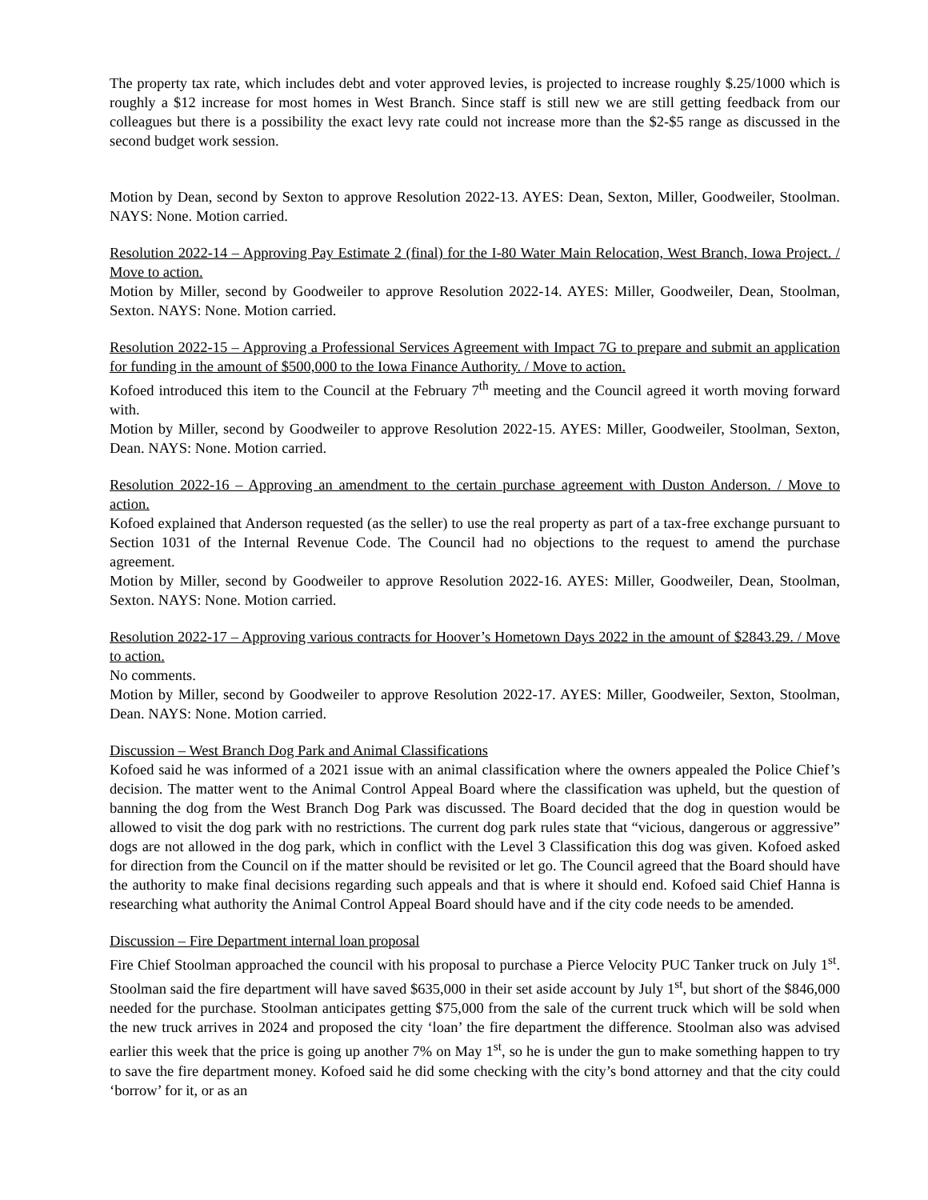The property tax rate, which includes debt and voter approved levies, is projected to increase roughly $.25/1000 which is roughly a $12 increase for most homes in West Branch. Since staff is still new we are still getting feedback from our colleagues but there is a possibility the exact levy rate could not increase more than the $2-$5 range as discussed in the second budget work session.
Motion by Dean, second by Sexton to approve Resolution 2022-13. AYES: Dean, Sexton, Miller, Goodweiler, Stoolman. NAYS: None. Motion carried.
Resolution 2022-14 – Approving Pay Estimate 2 (final) for the I-80 Water Main Relocation, West Branch, Iowa Project. / Move to action.
Motion by Miller, second by Goodweiler to approve Resolution 2022-14. AYES: Miller, Goodweiler, Dean, Stoolman, Sexton. NAYS: None. Motion carried.
Resolution 2022-15 – Approving a Professional Services Agreement with Impact 7G to prepare and submit an application for funding in the amount of $500,000 to the Iowa Finance Authority. / Move to action.
Kofoed introduced this item to the Council at the February 7<sup>th</sup> meeting and the Council agreed it worth moving forward with.
Motion by Miller, second by Goodweiler to approve Resolution 2022-15. AYES: Miller, Goodweiler, Stoolman, Sexton, Dean. NAYS: None. Motion carried.
Resolution 2022-16 – Approving an amendment to the certain purchase agreement with Duston Anderson. / Move to action.
Kofoed explained that Anderson requested (as the seller) to use the real property as part of a tax-free exchange pursuant to Section 1031 of the Internal Revenue Code. The Council had no objections to the request to amend the purchase agreement.
Motion by Miller, second by Goodweiler to approve Resolution 2022-16. AYES: Miller, Goodweiler, Dean, Stoolman, Sexton. NAYS: None. Motion carried.
Resolution 2022-17 – Approving various contracts for Hoover’s Hometown Days 2022 in the amount of $2843.29. / Move to action.
No comments.
Motion by Miller, second by Goodweiler to approve Resolution 2022-17. AYES: Miller, Goodweiler, Sexton, Stoolman, Dean. NAYS: None. Motion carried.
Discussion – West Branch Dog Park and Animal Classifications
Kofoed said he was informed of a 2021 issue with an animal classification where the owners appealed the Police Chief’s decision. The matter went to the Animal Control Appeal Board where the classification was upheld, but the question of banning the dog from the West Branch Dog Park was discussed. The Board decided that the dog in question would be allowed to visit the dog park with no restrictions. The current dog park rules state that “vicious, dangerous or aggressive” dogs are not allowed in the dog park, which in conflict with the Level 3 Classification this dog was given. Kofoed asked for direction from the Council on if the matter should be revisited or let go. The Council agreed that the Board should have the authority to make final decisions regarding such appeals and that is where it should end. Kofoed said Chief Hanna is researching what authority the Animal Control Appeal Board should have and if the city code needs to be amended.
Discussion – Fire Department internal loan proposal
Fire Chief Stoolman approached the council with his proposal to purchase a Pierce Velocity PUC Tanker truck on July 1<sup>st</sup>. Stoolman said the fire department will have saved $635,000 in their set aside account by July 1<sup>st</sup>, but short of the $846,000 needed for the purchase. Stoolman anticipates getting $75,000 from the sale of the current truck which will be sold when the new truck arrives in 2024 and proposed the city ‘loan’ the fire department the difference. Stoolman also was advised earlier this week that the price is going up another 7% on May 1<sup>st</sup>, so he is under the gun to make something happen to try to save the fire department money. Kofoed said he did some checking with the city’s bond attorney and that the city could ‘borrow’ for it, or as an